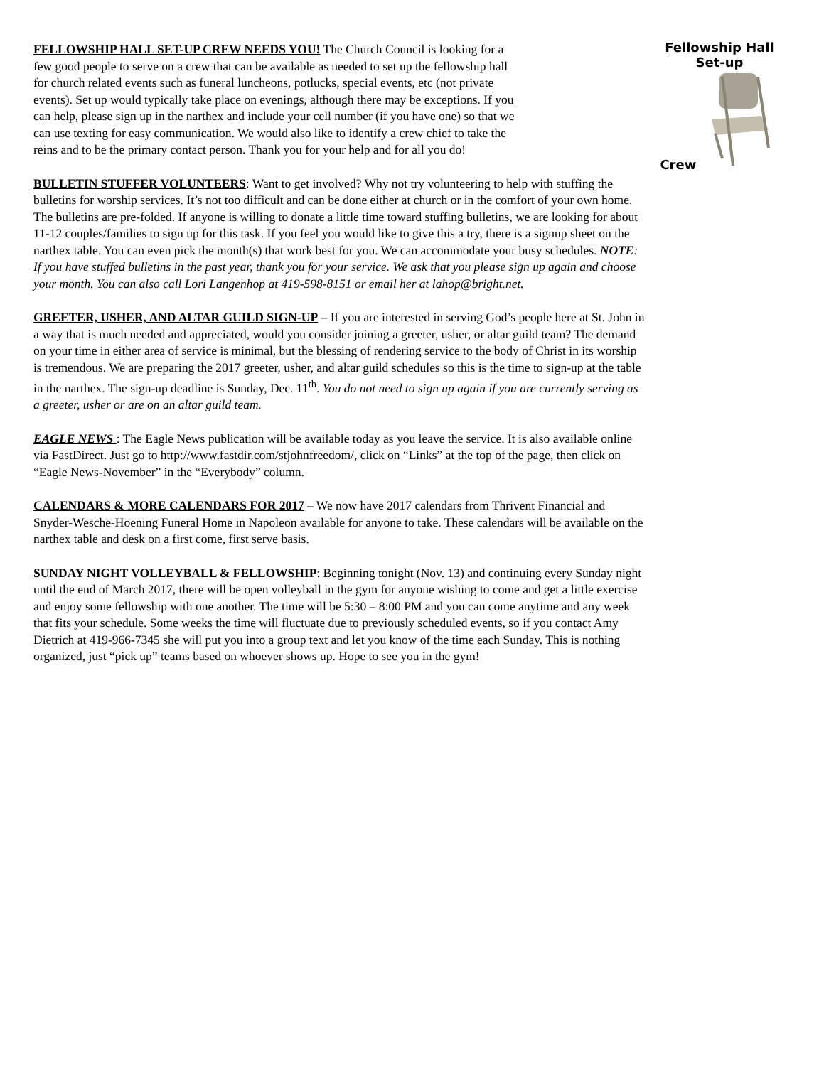Fellowship Hall
Set-up
Crew
FELLOWSHIP HALL SET-UP CREW NEEDS YOU! The Church Council is looking for a few good people to serve on a crew that can be available as needed to set up the fellowship hall for church related events such as funeral luncheons, potlucks, special events, etc (not private events). Set up would typically take place on evenings, although there may be exceptions. If you can help, please sign up in the narthex and include your cell number (if you have one) so that we can use texting for easy communication. We would also like to identify a crew chief to take the reins and to be the primary contact person. Thank you for your help and for all you do!
BULLETIN STUFFER VOLUNTEERS: Want to get involved? Why not try volunteering to help with stuffing the bulletins for worship services. It’s not too difficult and can be done either at church or in the comfort of your own home. The bulletins are pre-folded. If anyone is willing to donate a little time toward stuffing bulletins, we are looking for about 11-12 couples/families to sign up for this task. If you feel you would like to give this a try, there is a signup sheet on the narthex table. You can even pick the month(s) that work best for you. We can accommodate your busy schedules. NOTE: If you have stuffed bulletins in the past year, thank you for your service. We ask that you please sign up again and choose your month. You can also call Lori Langenhop at 419-598-8151 or email her at lahop@bright.net.
GREETER, USHER, AND ALTAR GUILD SIGN-UP – If you are interested in serving God’s people here at St. John in a way that is much needed and appreciated, would you consider joining a greeter, usher, or altar guild team? The demand on your time in either area of service is minimal, but the blessing of rendering service to the body of Christ in its worship is tremendous. We are preparing the 2017 greeter, usher, and altar guild schedules so this is the time to sign-up at the table in the narthex. The sign-up deadline is Sunday, Dec. 11<sup>th</sup>. You do not need to sign up again if you are currently serving as a greeter, usher or are on an altar guild team.
EAGLE NEWS : The Eagle News publication will be available today as you leave the service. It is also available online via FastDirect. Just go to http://www.fastdir.com/stjohnfreedom/, click on “Links” at the top of the page, then click on “Eagle News-November” in the “Everybody” column.
CALENDARS & MORE CALENDARS FOR 2017 – We now have 2017 calendars from Thrivent Financial and Snyder-Wesche-Hoening Funeral Home in Napoleon available for anyone to take. These calendars will be available on the narthex table and desk on a first come, first serve basis.
SUNDAY NIGHT VOLLEYBALL & FELLOWSHIP: Beginning tonight (Nov. 13) and continuing every Sunday night until the end of March 2017, there will be open volleyball in the gym for anyone wishing to come and get a little exercise and enjoy some fellowship with one another. The time will be 5:30 – 8:00 PM and you can come anytime and any week that fits your schedule. Some weeks the time will fluctuate due to previously scheduled events, so if you contact Amy Dietrich at 419-966-7345 she will put you into a group text and let you know of the time each Sunday. This is nothing organized, just “pick up” teams based on whoever shows up. Hope to see you in the gym!